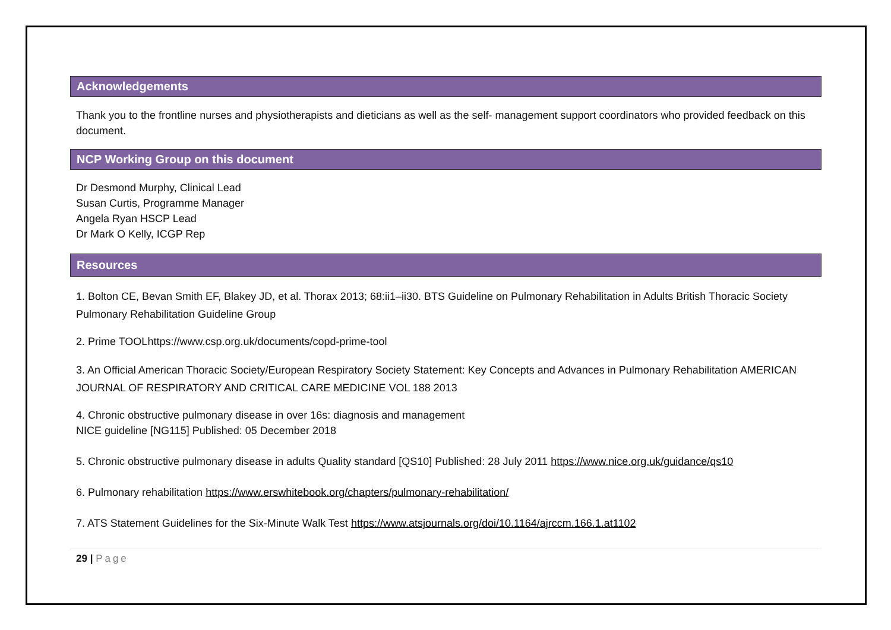Acknowledgements
Thank you to the frontline nurses and physiotherapists and dieticians as well as the self- management support coordinators who provided feedback on this document.
NCP Working Group on this document
Dr Desmond Murphy, Clinical Lead
Susan Curtis, Programme Manager
Angela Ryan HSCP Lead
Dr Mark O Kelly, ICGP Rep
Resources
1. Bolton CE, Bevan Smith EF, Blakey JD, et al. Thorax 2013; 68:ii1–ii30. BTS Guideline on Pulmonary Rehabilitation in Adults British Thoracic Society Pulmonary Rehabilitation Guideline Group
2. Prime TOOLhttps://www.csp.org.uk/documents/copd-prime-tool
3. An Official American Thoracic Society/European Respiratory Society Statement: Key Concepts and Advances in Pulmonary Rehabilitation AMERICAN JOURNAL OF RESPIRATORY AND CRITICAL CARE MEDICINE VOL 188 2013
4. Chronic obstructive pulmonary disease in over 16s: diagnosis and management
NICE guideline [NG115] Published: 05 December 2018
5. Chronic obstructive pulmonary disease in adults Quality standard [QS10] Published: 28 July 2011 https://www.nice.org.uk/guidance/qs10
6. Pulmonary rehabilitation https://www.erswhitebook.org/chapters/pulmonary-rehabilitation/
7. ATS Statement Guidelines for the Six-Minute Walk Test https://www.atsjournals.org/doi/10.1164/ajrccm.166.1.at1102
29 | Page